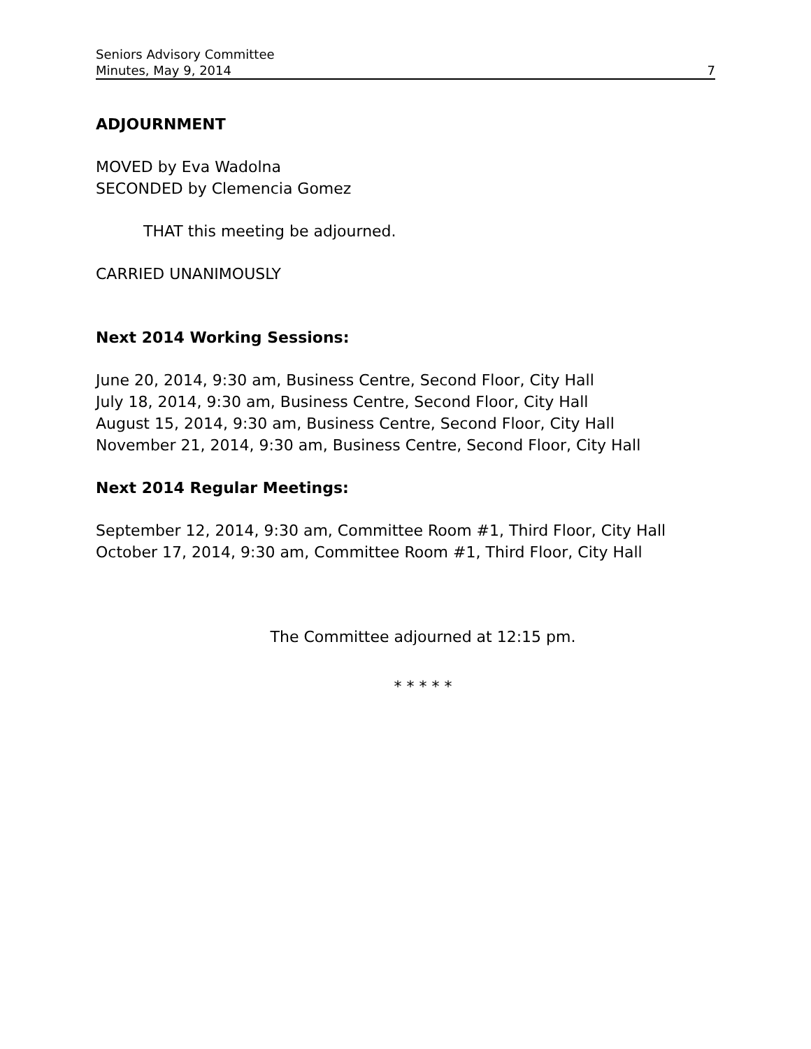Seniors Advisory Committee
Minutes, May 9, 2014 7
ADJOURNMENT
MOVED by Eva Wadolna
SECONDED by Clemencia Gomez
THAT this meeting be adjourned.
CARRIED UNANIMOUSLY
Next 2014 Working Sessions:
June 20, 2014, 9:30 am, Business Centre, Second Floor, City Hall
July 18, 2014, 9:30 am, Business Centre, Second Floor, City Hall
August 15, 2014, 9:30 am, Business Centre, Second Floor, City Hall
November 21, 2014, 9:30 am, Business Centre, Second Floor, City Hall
Next 2014 Regular Meetings:
September 12, 2014, 9:30 am, Committee Room #1, Third Floor, City Hall
October 17, 2014, 9:30 am, Committee Room #1, Third Floor, City Hall
The Committee adjourned at 12:15 pm.
* * * * *